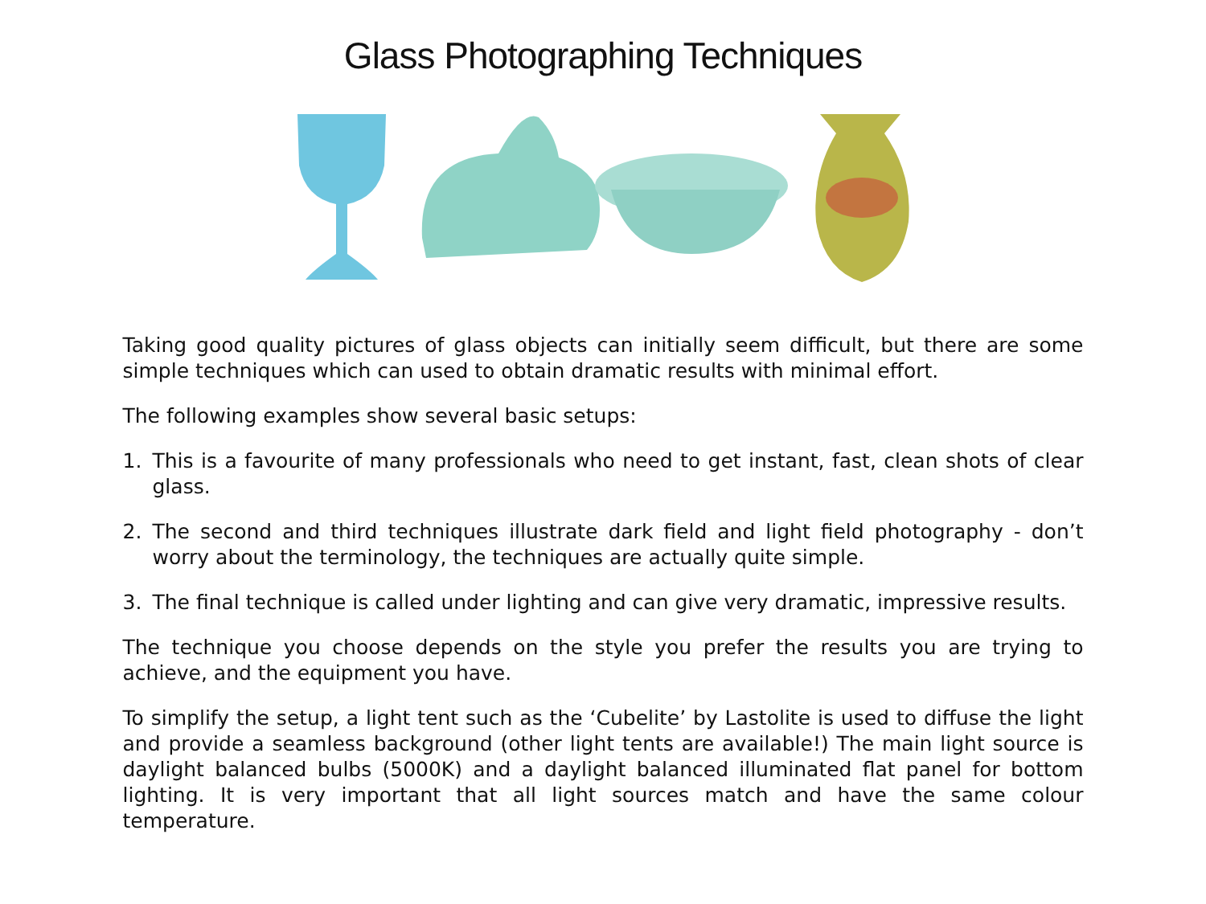Glass Photographing Techniques
Taking good quality pictures of glass objects can initially seem difficult, but there are some simple techniques which can used to obtain dramatic results with minimal effort.
The following examples show several basic setups:
1. This is a favourite of many professionals who need to get instant, fast, clean shots of clear glass.
2. The second and third techniques illustrate dark field and light field photography - don’t worry about the terminology, the techniques are actually quite simple.
3. The final technique is called under lighting and can give very dramatic, impressive results.
The technique you choose depends on the style you prefer the results you are trying to achieve, and the equipment you have.
To simplify the setup, a light tent such as the ‘Cubelite’ by Lastolite is used to diffuse the light and provide a seamless background (other light tents are available!) The main light source is daylight balanced bulbs (5000K) and a daylight balanced illuminated flat panel for bottom lighting. It is very important that all light sources match and have the same colour temperature.